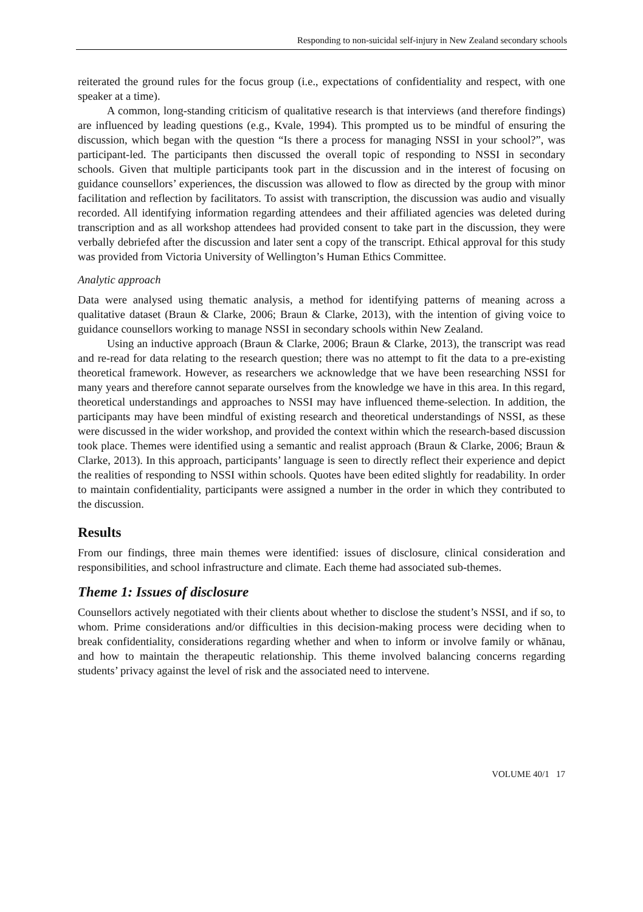Responding to non-suicidal self-injury in New Zealand secondary schools
reiterated the ground rules for the focus group (i.e., expectations of confidentiality and respect, with one speaker at a time).
A common, long-standing criticism of qualitative research is that interviews (and therefore findings) are influenced by leading questions (e.g., Kvale, 1994). This prompted us to be mindful of ensuring the discussion, which began with the question “Is there a process for managing NSSI in your school?”, was participant-led. The participants then discussed the overall topic of responding to NSSI in secondary schools. Given that multiple participants took part in the discussion and in the interest of focusing on guidance counsellors’ experiences, the discussion was allowed to flow as directed by the group with minor facilitation and reflection by facilitators. To assist with transcription, the discussion was audio and visually recorded. All identifying information regarding attendees and their affiliated agencies was deleted during transcription and as all workshop attendees had provided consent to take part in the discussion, they were verbally debriefed after the discussion and later sent a copy of the transcript. Ethical approval for this study was provided from Victoria University of Wellington’s Human Ethics Committee.
Analytic approach
Data were analysed using thematic analysis, a method for identifying patterns of meaning across a qualitative dataset (Braun & Clarke, 2006; Braun & Clarke, 2013), with the intention of giving voice to guidance counsellors working to manage NSSI in secondary schools within New Zealand.
Using an inductive approach (Braun & Clarke, 2006; Braun & Clarke, 2013), the transcript was read and re-read for data relating to the research question; there was no attempt to fit the data to a pre-existing theoretical framework. However, as researchers we acknowledge that we have been researching NSSI for many years and therefore cannot separate ourselves from the knowledge we have in this area. In this regard, theoretical understandings and approaches to NSSI may have influenced theme-selection. In addition, the participants may have been mindful of existing research and theoretical understandings of NSSI, as these were discussed in the wider workshop, and provided the context within which the research-based discussion took place. Themes were identified using a semantic and realist approach (Braun & Clarke, 2006; Braun & Clarke, 2013). In this approach, participants’ language is seen to directly reflect their experience and depict the realities of responding to NSSI within schools. Quotes have been edited slightly for readability. In order to maintain confidentiality, participants were assigned a number in the order in which they contributed to the discussion.
Results
From our findings, three main themes were identified: issues of disclosure, clinical consideration and responsibilities, and school infrastructure and climate. Each theme had associated sub-themes.
Theme 1: Issues of disclosure
Counsellors actively negotiated with their clients about whether to disclose the student’s NSSI, and if so, to whom. Prime considerations and/or difficulties in this decision-making process were deciding when to break confidentiality, considerations regarding whether and when to inform or involve family or whānau, and how to maintain the therapeutic relationship. This theme involved balancing concerns regarding students’ privacy against the level of risk and the associated need to intervene.
VOLUME 40/1 17